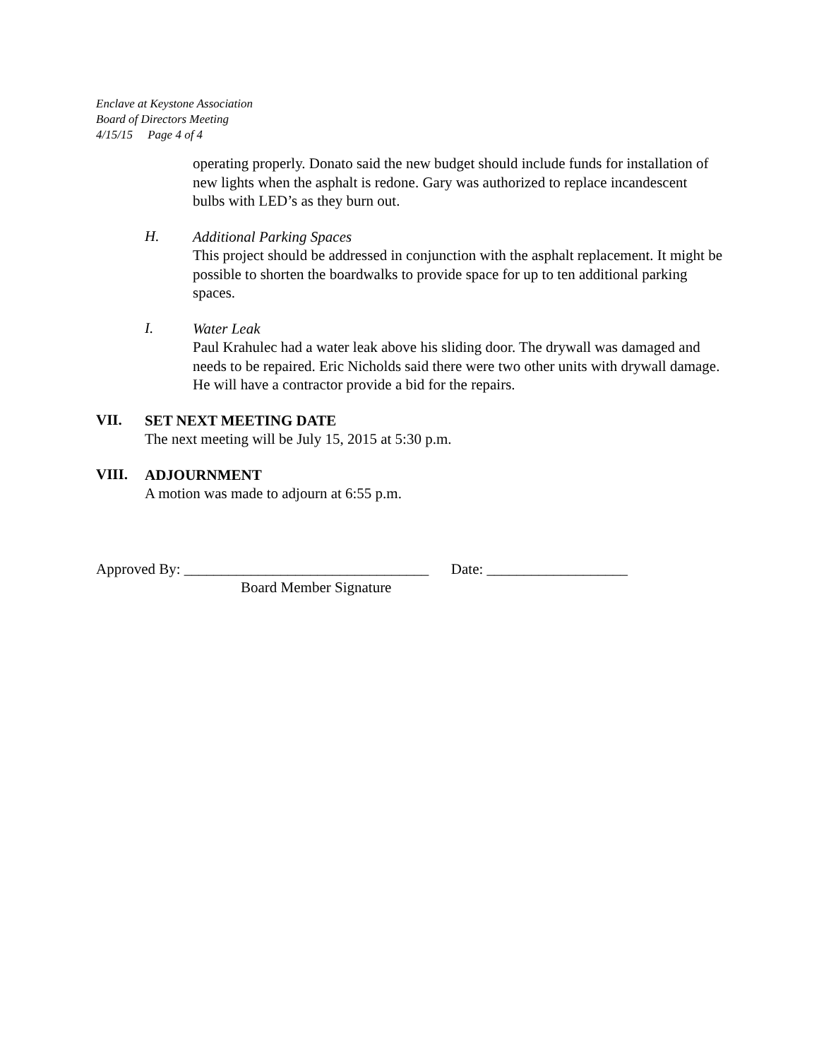Enclave at Keystone Association
Board of Directors Meeting
4/15/15 Page 4 of 4
operating properly. Donato said the new budget should include funds for installation of new lights when the asphalt is redone. Gary was authorized to replace incandescent bulbs with LED’s as they burn out.
H.
Additional Parking Spaces
This project should be addressed in conjunction with the asphalt replacement. It might be possible to shorten the boardwalks to provide space for up to ten additional parking spaces.
I.
Water Leak
Paul Krahulec had a water leak above his sliding door. The drywall was damaged and needs to be repaired. Eric Nicholds said there were two other units with drywall damage. He will have a contractor provide a bid for the repairs.
VII.
SET NEXT MEETING DATE
The next meeting will be July 15, 2015 at 5:30 p.m.
VIII.
ADJOURNMENT
A motion was made to adjourn at 6:55 p.m.
Approved By: _________________________________ Date: ___________________
Board Member Signature